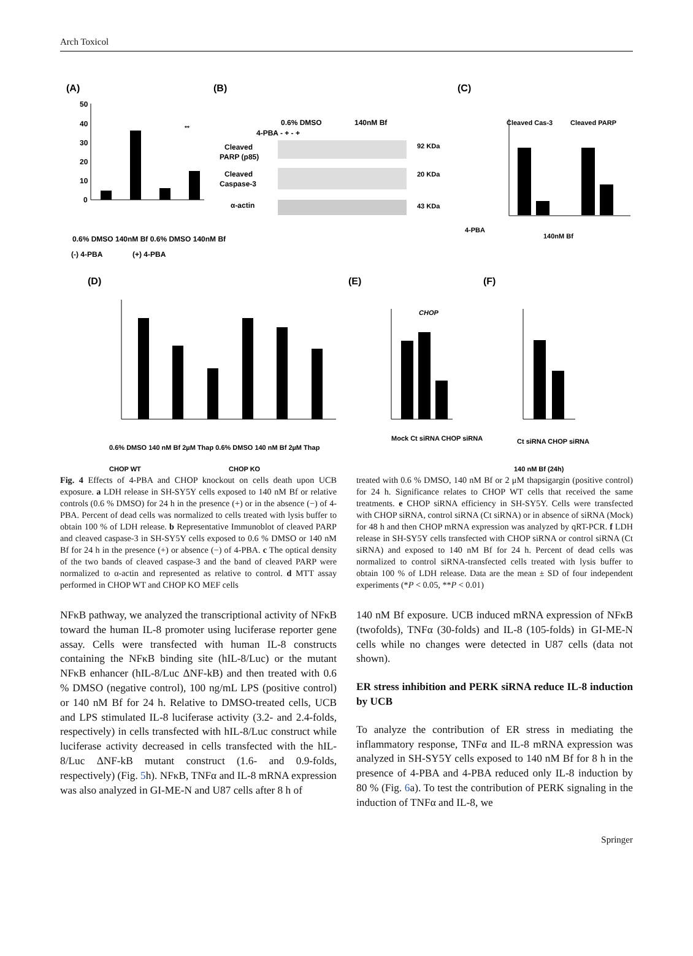Arch Toxicol
(A)
(B)
(C)
(D)
(E)
(F)
50
40
30
20
10
0
**
0.6% DMSO 140nM Bf 0.6% DMSO 140nM Bf
(-) 4-PBA
(+) 4-PBA
0.6% DMSO
140nM Bf
4-PBA - + - +
Cleaved
PARP (p85)
Cleaved
Caspase-3
α-actin
92 KDa
20 KDa
43 KDa
Cleaved Cas-3
Cleaved PARP
4-PBA
140nM Bf
CHOP WT
CHOP KO
0.6% DMSO 140 nM Bf 2µM Thap 0.6% DMSO 140 nM Bf 2µM Thap
CHOP
Mock Ct siRNA CHOP siRNA
Ct siRNA CHOP siRNA
140 nM Bf (24h)
Fig. 4 Effects of 4-PBA and CHOP knockout on cells death upon UCB exposure. a LDH release in SH-SY5Y cells exposed to 140 nM Bf or relative controls (0.6 % DMSO) for 24 h in the presence (+) or in the absence (−) of 4-PBA. Percent of dead cells was normalized to cells treated with lysis buffer to obtain 100 % of LDH release. b Representative Immunoblot of cleaved PARP and cleaved caspase-3 in SH-SY5Y cells exposed to 0.6 % DMSO or 140 nM Bf for 24 h in the presence (+) or absence (−) of 4-PBA. c The optical density of the two bands of cleaved caspase-3 and the band of cleaved PARP were normalized to α-actin and represented as relative to control. d MTT assay performed in CHOP WT and CHOP KO MEF cells
treated with 0.6 % DMSO, 140 nM Bf or 2 μM thapsigargin (positive control) for 24 h. Significance relates to CHOP WT cells that received the same treatments. e CHOP siRNA efficiency in SH-SY5Y. Cells were transfected with CHOP siRNA, control siRNA (Ct siRNA) or in absence of siRNA (Mock) for 48 h and then CHOP mRNA expression was analyzed by qRT-PCR. f LDH release in SH-SY5Y cells transfected with CHOP siRNA or control siRNA (Ct siRNA) and exposed to 140 nM Bf for 24 h. Percent of dead cells was normalized to control siRNA-transfected cells treated with lysis buffer to obtain 100 % of LDH release. Data are the mean ± SD of four independent experiments (*P < 0.05, **P < 0.01)
NFκB pathway, we analyzed the transcriptional activity of NFκB toward the human IL-8 promoter using luciferase reporter gene assay. Cells were transfected with human IL-8 constructs containing the NFκB binding site (hIL-8/Luc) or the mutant NFκB enhancer (hIL-8/Luc ΔNF-kB) and then treated with 0.6 % DMSO (negative control), 100 ng/mL LPS (positive control) or 140 nM Bf for 24 h. Relative to DMSO-treated cells, UCB and LPS stimulated IL-8 luciferase activity (3.2- and 2.4-folds, respectively) in cells transfected with hIL-8/Luc construct while luciferase activity decreased in cells transfected with the hIL-8/Luc ΔNF-kB mutant construct (1.6- and 0.9-folds, respectively) (Fig. 5h). NFκB, TNFα and IL-8 mRNA expression was also analyzed in GI-ME-N and U87 cells after 8 h of
140 nM Bf exposure. UCB induced mRNA expression of NFκB (twofolds), TNFα (30-folds) and IL-8 (105-folds) in GI-ME-N cells while no changes were detected in U87 cells (data not shown).
ER stress inhibition and PERK siRNA reduce IL-8 induction by UCB
To analyze the contribution of ER stress in mediating the inflammatory response, TNFα and IL-8 mRNA expression was analyzed in SH-SY5Y cells exposed to 140 nM Bf for 8 h in the presence of 4-PBA and 4-PBA reduced only IL-8 induction by 80 % (Fig. 6a). To test the contribution of PERK signaling in the induction of TNFα and IL-8, we
Springer